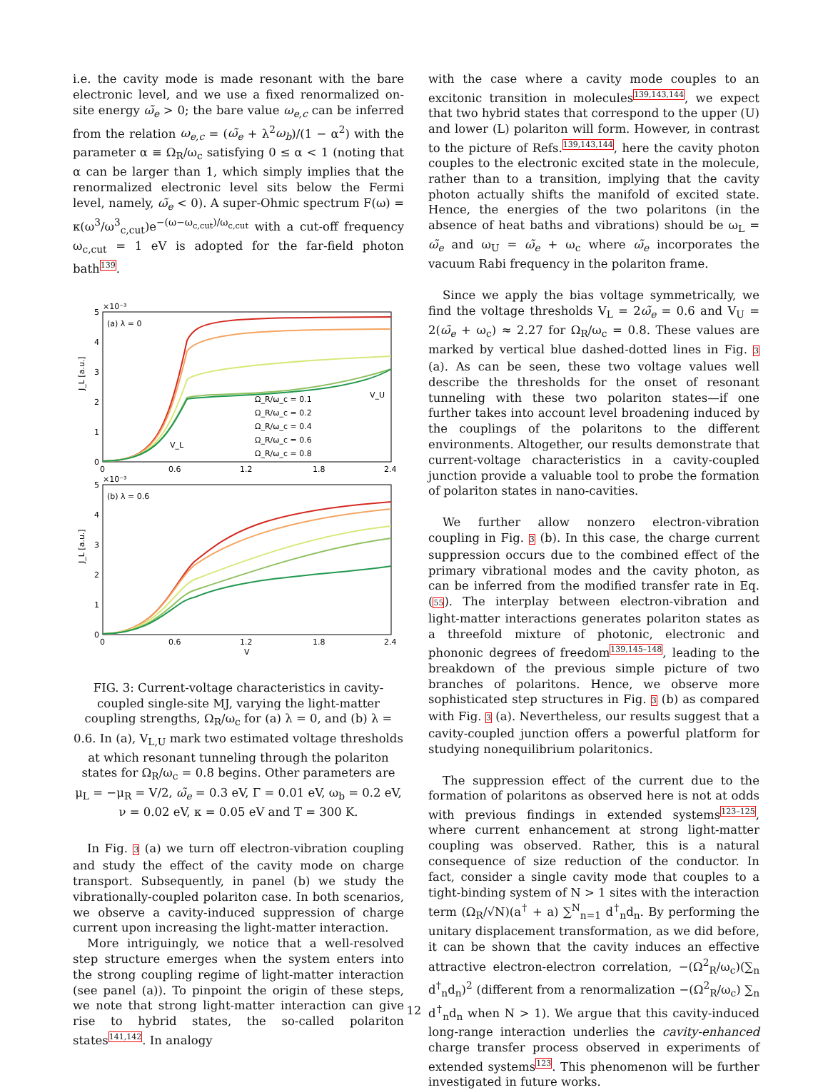i.e. the cavity mode is made resonant with the bare electronic level, and we use a fixed renormalized on-site energy ω̃<sub>e</sub> > 0; the bare value ω<sub>e,c</sub> can be inferred from the relation ω<sub>e,c</sub> = (ω̃<sub>e</sub> + λ<sup>2</sup>ω<sub>b</sub>)/(1 − α<sup>2</sup>) with the parameter α ≡ Ω<sub>R</sub>/ω<sub>c</sub> satisfying 0 ≤ α < 1 (noting that α can be larger than 1, which simply implies that the renormalized electronic level sits below the Fermi level, namely, ω̃<sub>e</sub> < 0). A super-Ohmic spectrum F(ω) = κ(ω<sup>3</sup>/ω<sup>3</sup><sub>c,cut</sub>)e<sup>−(ω−ω<sub>c,cut</sub>)/ω<sub>c,cut</sub></sup> with a cut-off frequency ω<sub>c,cut</sub> = 1 eV is adopted for the far-field photon bath<sup>139</sup>.
5
4
3
2
1
0
×10⁻³
(a) λ = 0
0
0.6
1.2
1.8
2.4
J_L [a.u.]
V_L
V_U
Ω_R/ω_c = 0.1
Ω_R/ω_c = 0.2
Ω_R/ω_c = 0.4
Ω_R/ω_c = 0.6
Ω_R/ω_c = 0.8
5
4
3
2
1
0
×10⁻³
(b) λ = 0.6
0
0.6
1.2
1.8
2.4
J_L [a.u.]
V
FIG. 3: Current-voltage characteristics in cavity-coupled single-site MJ, varying the light-matter coupling strengths, Ω<sub>R</sub>/ω<sub>c</sub> for (a) λ = 0, and (b) λ = 0.6. In (a), V<sub>L,U</sub> mark two estimated voltage thresholds at which resonant tunneling through the polariton states for Ω<sub>R</sub>/ω<sub>c</sub> = 0.8 begins. Other parameters are μ<sub>L</sub> = −μ<sub>R</sub> = V/2, ω̃<sub>e</sub> = 0.3 eV, Γ = 0.01 eV, ω<sub>b</sub> = 0.2 eV, ν = 0.02 eV, κ = 0.05 eV and T = 300 K.
In Fig. 3 (a) we turn off electron-vibration coupling and study the effect of the cavity mode on charge transport. Subsequently, in panel (b) we study the vibrationally-coupled polariton case. In both scenarios, we observe a cavity-induced suppression of charge current upon increasing the light-matter interaction.
More intriguingly, we notice that a well-resolved step structure emerges when the system enters into the strong coupling regime of light-matter interaction (see panel (a)). To pinpoint the origin of these steps, we note that strong light-matter interaction can give rise to hybrid states, the so-called polariton states<sup>141,142</sup>. In analogy
with the case where a cavity mode couples to an excitonic transition in molecules<sup>139,143,144</sup>, we expect that two hybrid states that correspond to the upper (U) and lower (L) polariton will form. However, in contrast to the picture of Refs.<sup>139,143,144</sup>, here the cavity photon couples to the electronic excited state in the molecule, rather than to a transition, implying that the cavity photon actually shifts the manifold of excited state. Hence, the energies of the two polaritons (in the absence of heat baths and vibrations) should be ω<sub>L</sub> = ω̃<sub>e</sub> and ω<sub>U</sub> = ω̃<sub>e</sub> + ω<sub>c</sub> where ω̃<sub>e</sub> incorporates the vacuum Rabi frequency in the polariton frame.
Since we apply the bias voltage symmetrically, we find the voltage thresholds V<sub>L</sub> = 2ω̃<sub>e</sub> = 0.6 and V<sub>U</sub> = 2(ω̃<sub>e</sub> + ω<sub>c</sub>) ≈ 2.27 for Ω<sub>R</sub>/ω<sub>c</sub> = 0.8. These values are marked by vertical blue dashed-dotted lines in Fig. 3 (a). As can be seen, these two voltage values well describe the thresholds for the onset of resonant tunneling with these two polariton states—if one further takes into account level broadening induced by the couplings of the polaritons to the different environments. Altogether, our results demonstrate that current-voltage characteristics in a cavity-coupled junction provide a valuable tool to probe the formation of polariton states in nano-cavities.
We further allow nonzero electron-vibration coupling in Fig. 3 (b). In this case, the charge current suppression occurs due to the combined effect of the primary vibrational modes and the cavity photon, as can be inferred from the modified transfer rate in Eq. (55). The interplay between electron-vibration and light-matter interactions generates polariton states as a threefold mixture of photonic, electronic and phononic degrees of freedom<sup>139,145–148</sup>, leading to the breakdown of the previous simple picture of two branches of polaritons. Hence, we observe more sophisticated step structures in Fig. 3 (b) as compared with Fig. 3 (a). Nevertheless, our results suggest that a cavity-coupled junction offers a powerful platform for studying nonequilibrium polaritonics.
The suppression effect of the current due to the formation of polaritons as observed here is not at odds with previous findings in extended systems<sup>123–125</sup>, where current enhancement at strong light-matter coupling was observed. Rather, this is a natural consequence of size reduction of the conductor. In fact, consider a single cavity mode that couples to a tight-binding system of N > 1 sites with the interaction term (Ω<sub>R</sub>/√N)(a<sup>†</sup> + a) ∑<sup>N</sup><sub>n=1</sub> d<sup>†</sup><sub>n</sub>d<sub>n</sub>. By performing the unitary displacement transformation, as we did before, it can be shown that the cavity induces an effective attractive electron-electron correlation, −(Ω<sup>2</sup><sub>R</sub>/ω<sub>c</sub>)(∑<sub>n</sub> d<sup>†</sup><sub>n</sub>d<sub>n</sub>)<sup>2</sup> (different from a renormalization −(Ω<sup>2</sup><sub>R</sub>/ω<sub>c</sub>) ∑<sub>n</sub> d<sup>†</sup><sub>n</sub>d<sub>n</sub> when N > 1). We argue that this cavity-induced long-range interaction underlies the cavity-enhanced charge transfer process observed in experiments of extended systems<sup>123</sup>. This phenomenon will be further investigated in future works.
12